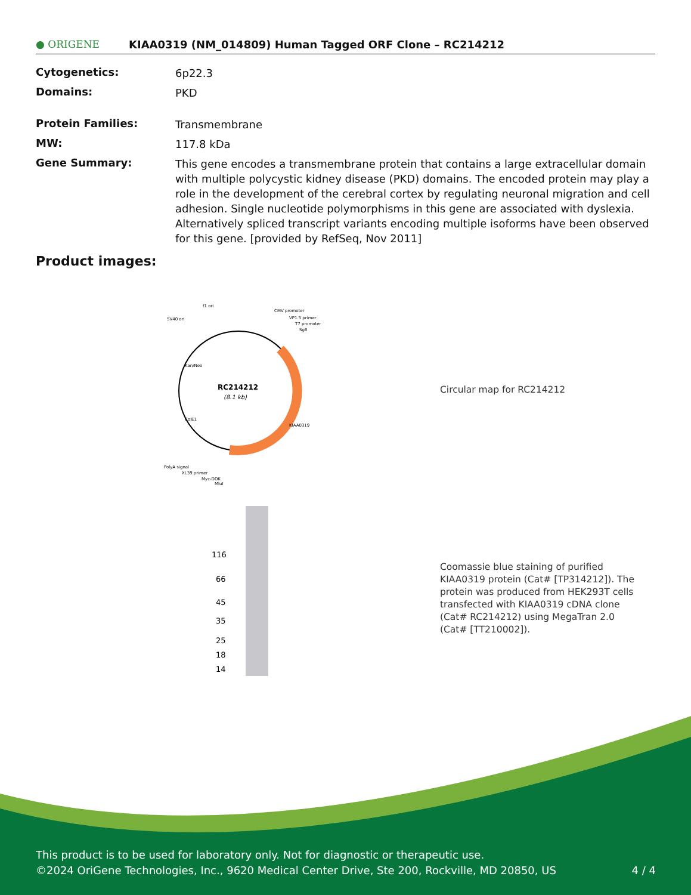● ORIGENE
KIAA0319 (NM_014809) Human Tagged ORF Clone – RC214212
| Cytogenetics: | 6p22.3 |
| Domains: | PKD |
| Protein Families: | Transmembrane |
| MW: | 117.8 kDa |
| Gene Summary: | This gene encodes a transmembrane protein that contains a large extracellular domain with multiple polycystic kidney disease (PKD) domains. The encoded protein may play a role in the development of the cerebral cortex by regulating neuronal migration and cell adhesion. Single nucleotide polymorphisms in this gene are associated with dyslexia. Alternatively spliced transcript variants encoding multiple isoforms have been observed for this gene. [provided by RefSeq, Nov 2011] |
Product images:
RC214212
(8.1 kb)
f1 ori
SV40 ori
CMV promoter
VP1.5 primer
T7 promoter
SgfI
KIAA0319
ColE1
Kan/Neo
PolyA signal
XL39 primer
Myc-DDK
MluI
Circular map for RC214212
116
66
45
35
25
18
14
Coomassie blue staining of purified KIAA0319 protein (Cat# [TP314212]). The protein was produced from HEK293T cells transfected with KIAA0319 cDNA clone (Cat# RC214212) using MegaTran 2.0 (Cat# [TT210002]).
This product is to be used for laboratory only. Not for diagnostic or therapeutic use.
©2024 OriGene Technologies, Inc., 9620 Medical Center Drive, Ste 200, Rockville, MD 20850, US 4 / 4